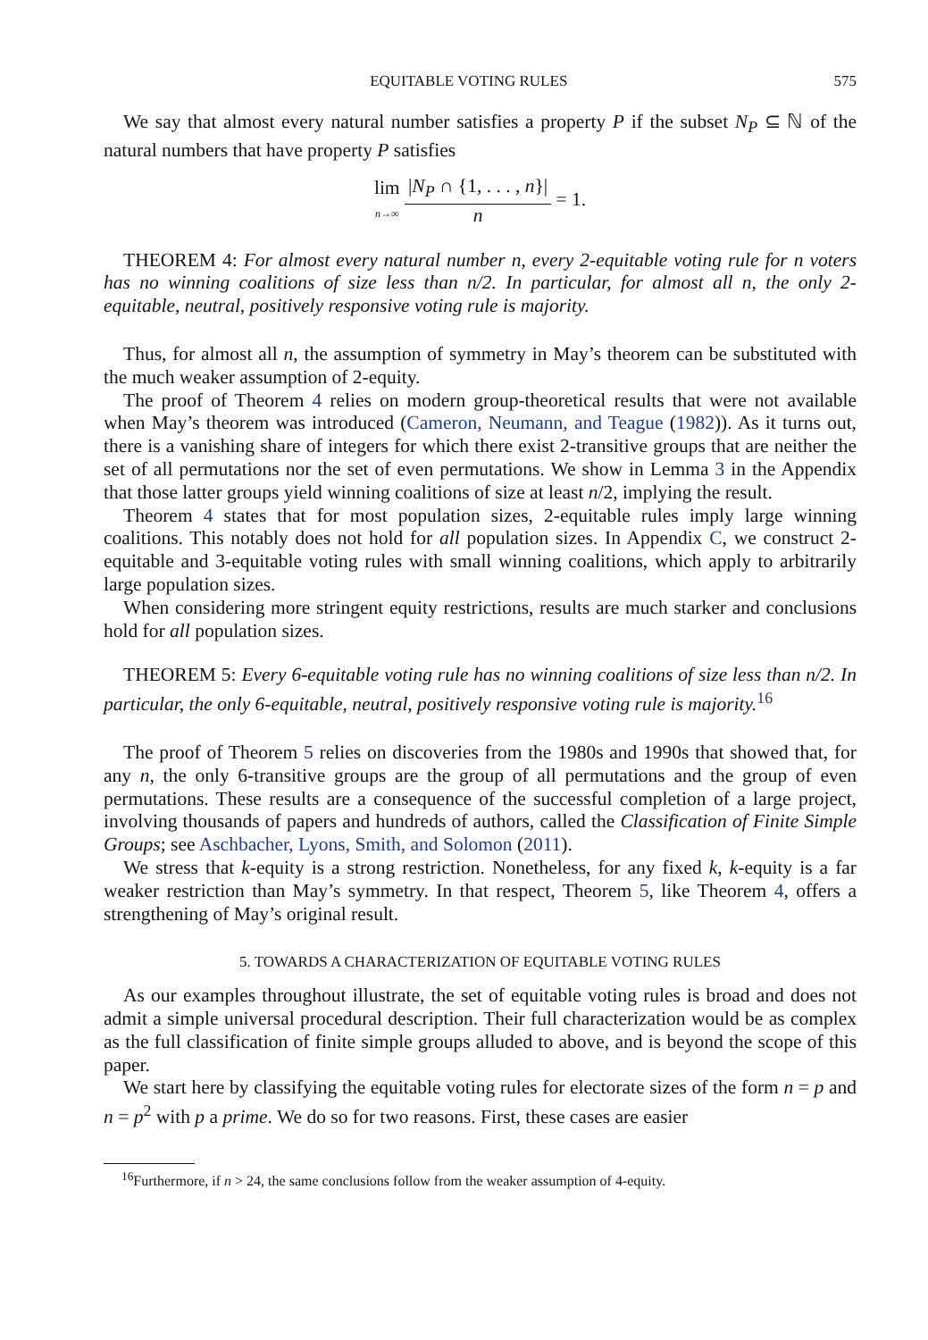EQUITABLE VOTING RULES 575
We say that almost every natural number satisfies a property P if the subset N<sub>P</sub> ⊆ ℕ of the natural numbers that have property P satisfies
lim
n→∞ |N<sub>P</sub> ∩ {1, . . . , n}| n = 1.
THEOREM 4: For almost every natural number n, every 2-equitable voting rule for n voters has no winning coalitions of size less than n/2. In particular, for almost all n, the only 2-equitable, neutral, positively responsive voting rule is majority.
Thus, for almost all n, the assumption of symmetry in May’s theorem can be substituted with the much weaker assumption of 2-equity.
The proof of Theorem 4 relies on modern group-theoretical results that were not available when May’s theorem was introduced (Cameron, Neumann, and Teague (1982)). As it turns out, there is a vanishing share of integers for which there exist 2-transitive groups that are neither the set of all permutations nor the set of even permutations. We show in Lemma 3 in the Appendix that those latter groups yield winning coalitions of size at least n/2, implying the result.
Theorem 4 states that for most population sizes, 2-equitable rules imply large winning coalitions. This notably does not hold for all population sizes. In Appendix C, we construct 2-equitable and 3-equitable voting rules with small winning coalitions, which apply to arbitrarily large population sizes.
When considering more stringent equity restrictions, results are much starker and conclusions hold for all population sizes.
THEOREM 5: Every 6-equitable voting rule has no winning coalitions of size less than n/2. In particular, the only 6-equitable, neutral, positively responsive voting rule is majority.<sup>16</sup>
The proof of Theorem 5 relies on discoveries from the 1980s and 1990s that showed that, for any n, the only 6-transitive groups are the group of all permutations and the group of even permutations. These results are a consequence of the successful completion of a large project, involving thousands of papers and hundreds of authors, called the Classification of Finite Simple Groups; see Aschbacher, Lyons, Smith, and Solomon (2011).
We stress that k-equity is a strong restriction. Nonetheless, for any fixed k, k-equity is a far weaker restriction than May’s symmetry. In that respect, Theorem 5, like Theorem 4, offers a strengthening of May’s original result.
5. TOWARDS A CHARACTERIZATION OF EQUITABLE VOTING RULES
As our examples throughout illustrate, the set of equitable voting rules is broad and does not admit a simple universal procedural description. Their full characterization would be as complex as the full classification of finite simple groups alluded to above, and is beyond the scope of this paper.
We start here by classifying the equitable voting rules for electorate sizes of the form n = p and n = p<sup>2</sup> with p a prime. We do so for two reasons. First, these cases are easier
<sup>16</sup> Furthermore, if n > 24, the same conclusions follow from the weaker assumption of 4-equity.